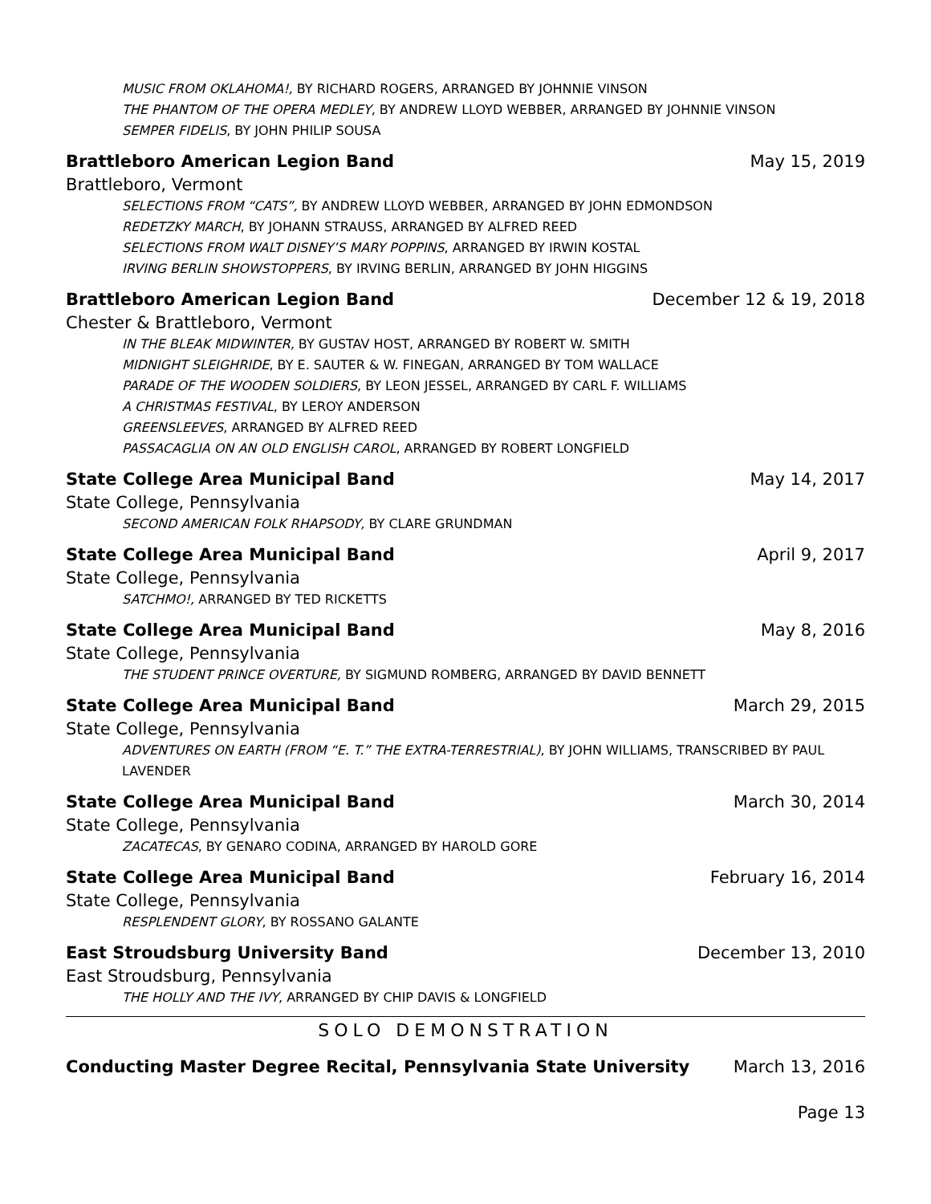MUSIC FROM OKLAHOMA!, BY RICHARD ROGERS, ARRANGED BY JOHNNIE VINSON
THE PHANTOM OF THE OPERA MEDLEY, BY ANDREW LLOYD WEBBER, ARRANGED BY JOHNNIE VINSON
SEMPER FIDELIS, BY JOHN PHILIP SOUSA
Brattleboro American Legion Band May 15, 2019
Brattleboro, Vermont
SELECTIONS FROM “CATS”, BY ANDREW LLOYD WEBBER, ARRANGED BY JOHN EDMONDSON
REDETZKY MARCH, BY JOHANN STRAUSS, ARRANGED BY ALFRED REED
SELECTIONS FROM WALT DISNEY’S MARY POPPINS, ARRANGED BY IRWIN KOSTAL
IRVING BERLIN SHOWSTOPPERS, BY IRVING BERLIN, ARRANGED BY JOHN HIGGINS
Brattleboro American Legion Band December 12 & 19, 2018
Chester & Brattleboro, Vermont
IN THE BLEAK MIDWINTER, BY GUSTAV HOST, ARRANGED BY ROBERT W. SMITH
MIDNIGHT SLEIGHRIDE, BY E. SAUTER & W. FINEGAN, ARRANGED BY TOM WALLACE
PARADE OF THE WOODEN SOLDIERS, BY LEON JESSEL, ARRANGED BY CARL F. WILLIAMS
A CHRISTMAS FESTIVAL, BY LEROY ANDERSON
GREENSLEEVES, ARRANGED BY ALFRED REED
PASSACAGLIA ON AN OLD ENGLISH CAROL, ARRANGED BY ROBERT LONGFIELD
State College Area Municipal Band May 14, 2017
State College, Pennsylvania
SECOND AMERICAN FOLK RHAPSODY, BY CLARE GRUNDMAN
State College Area Municipal Band April 9, 2017
State College, Pennsylvania
SATCHMO!, ARRANGED BY TED RICKETTS
State College Area Municipal Band May 8, 2016
State College, Pennsylvania
THE STUDENT PRINCE OVERTURE, BY SIGMUND ROMBERG, ARRANGED BY DAVID BENNETT
State College Area Municipal Band March 29, 2015
State College, Pennsylvania
ADVENTURES ON EARTH (FROM “E. T.” THE EXTRA-TERRESTRIAL), BY JOHN WILLIAMS, TRANSCRIBED BY PAUL LAVENDER
State College Area Municipal Band March 30, 2014
State College, Pennsylvania
ZACATECAS, BY GENARO CODINA, ARRANGED BY HAROLD GORE
State College Area Municipal Band February 16, 2014
State College, Pennsylvania
RESPLENDENT GLORY, BY ROSSANO GALANTE
East Stroudsburg University Band December 13, 2010
East Stroudsburg, Pennsylvania
THE HOLLY AND THE IVY, ARRANGED BY CHIP DAVIS & LONGFIELD
SOLO DEMONSTRATION
Conducting Master Degree Recital, Pennsylvania State University March 13, 2016
Page 13